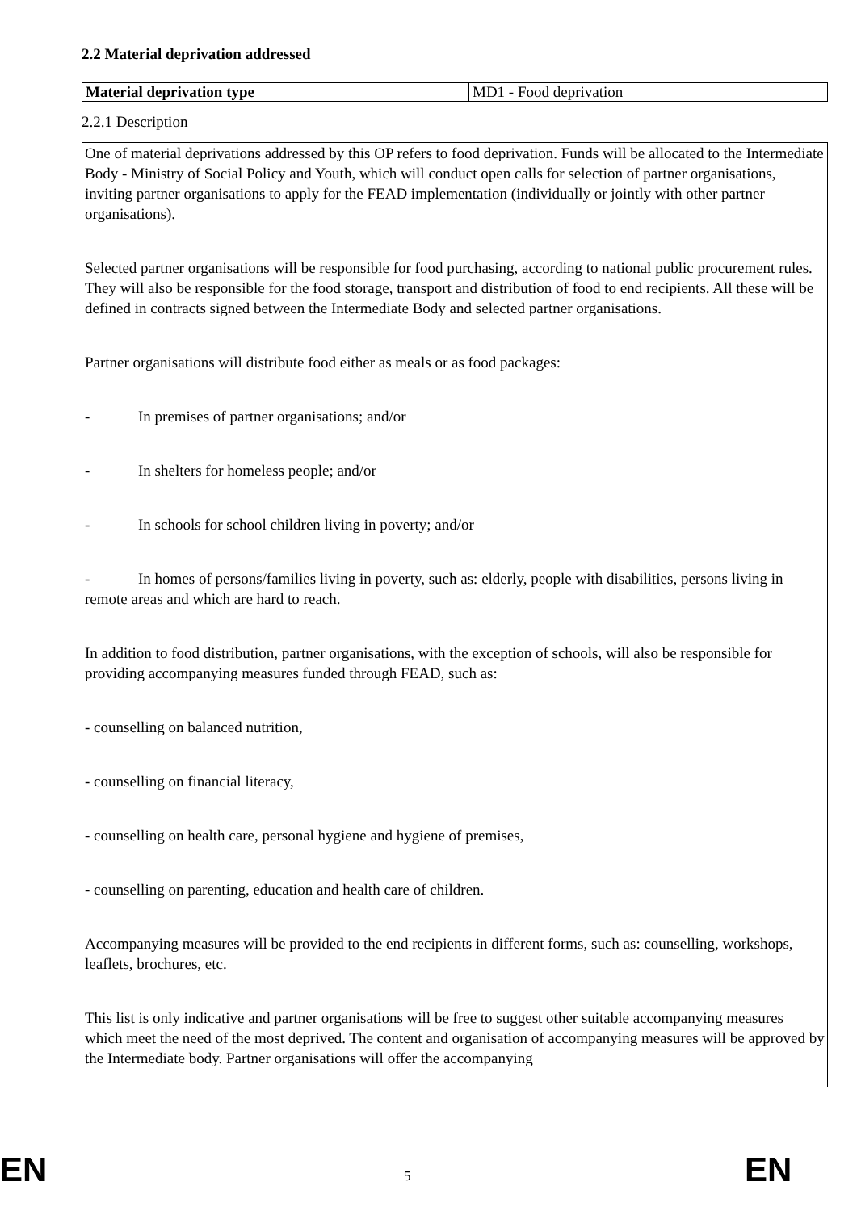2.2 Material deprivation addressed
| Material deprivation type | MD1 - Food deprivation |
2.2.1 Description
One of material deprivations addressed by this OP refers to food deprivation. Funds will be allocated to the Intermediate Body - Ministry of Social Policy and Youth, which will conduct open calls for selection of partner organisations, inviting partner organisations to apply for the FEAD implementation (individually or jointly with other partner organisations).
Selected partner organisations will be responsible for food purchasing, according to national public procurement rules. They will also be responsible for the food storage, transport and distribution of food to end recipients. All these will be defined in contracts signed between the Intermediate Body and selected partner organisations.
Partner organisations will distribute food either as meals or as food packages:
- In premises of partner organisations; and/or
- In shelters for homeless people; and/or
- In schools for school children living in poverty; and/or
- In homes of persons/families living in poverty, such as: elderly, people with disabilities, persons living in remote areas and which are hard to reach.
In addition to food distribution, partner organisations, with the exception of schools, will also be responsible for providing accompanying measures funded through FEAD, such as:
- counselling on balanced nutrition,
- counselling on financial literacy,
- counselling on health care, personal hygiene and hygiene of premises,
- counselling on parenting, education and health care of children.
Accompanying measures will be provided to the end recipients in different forms, such as: counselling, workshops, leaflets, brochures, etc.
This list is only indicative and partner organisations will be free to suggest other suitable accompanying measures which meet the need of the most deprived. The content and organisation of accompanying measures will be approved by the Intermediate body. Partner organisations will offer the accompanying
EN 5 EN